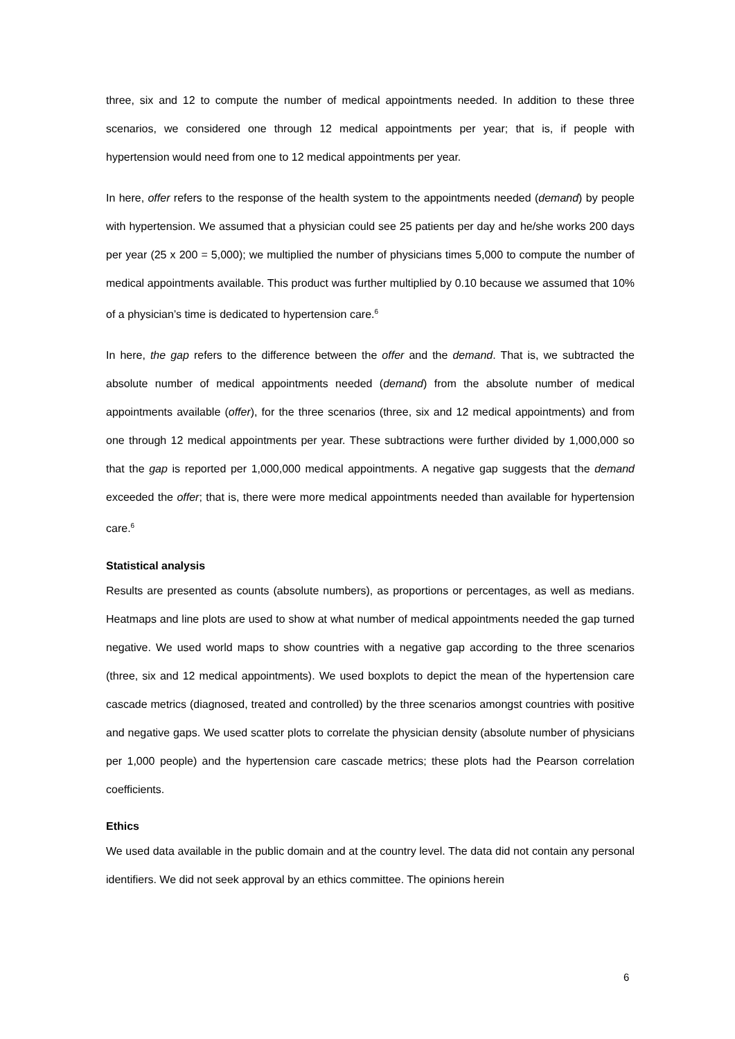three, six and 12 to compute the number of medical appointments needed. In addition to these three scenarios, we considered one through 12 medical appointments per year; that is, if people with hypertension would need from one to 12 medical appointments per year.
In here, offer refers to the response of the health system to the appointments needed (demand) by people with hypertension. We assumed that a physician could see 25 patients per day and he/she works 200 days per year (25 x 200 = 5,000); we multiplied the number of physicians times 5,000 to compute the number of medical appointments available. This product was further multiplied by 0.10 because we assumed that 10% of a physician’s time is dedicated to hypertension care.<sup>6</sup>
In here, the gap refers to the difference between the offer and the demand. That is, we subtracted the absolute number of medical appointments needed (demand) from the absolute number of medical appointments available (offer), for the three scenarios (three, six and 12 medical appointments) and from one through 12 medical appointments per year. These subtractions were further divided by 1,000,000 so that the gap is reported per 1,000,000 medical appointments. A negative gap suggests that the demand exceeded the offer; that is, there were more medical appointments needed than available for hypertension care.<sup>6</sup>
Statistical analysis
Results are presented as counts (absolute numbers), as proportions or percentages, as well as medians. Heatmaps and line plots are used to show at what number of medical appointments needed the gap turned negative. We used world maps to show countries with a negative gap according to the three scenarios (three, six and 12 medical appointments). We used boxplots to depict the mean of the hypertension care cascade metrics (diagnosed, treated and controlled) by the three scenarios amongst countries with positive and negative gaps. We used scatter plots to correlate the physician density (absolute number of physicians per 1,000 people) and the hypertension care cascade metrics; these plots had the Pearson correlation coefficients.
Ethics
We used data available in the public domain and at the country level. The data did not contain any personal identifiers. We did not seek approval by an ethics committee. The opinions herein
6